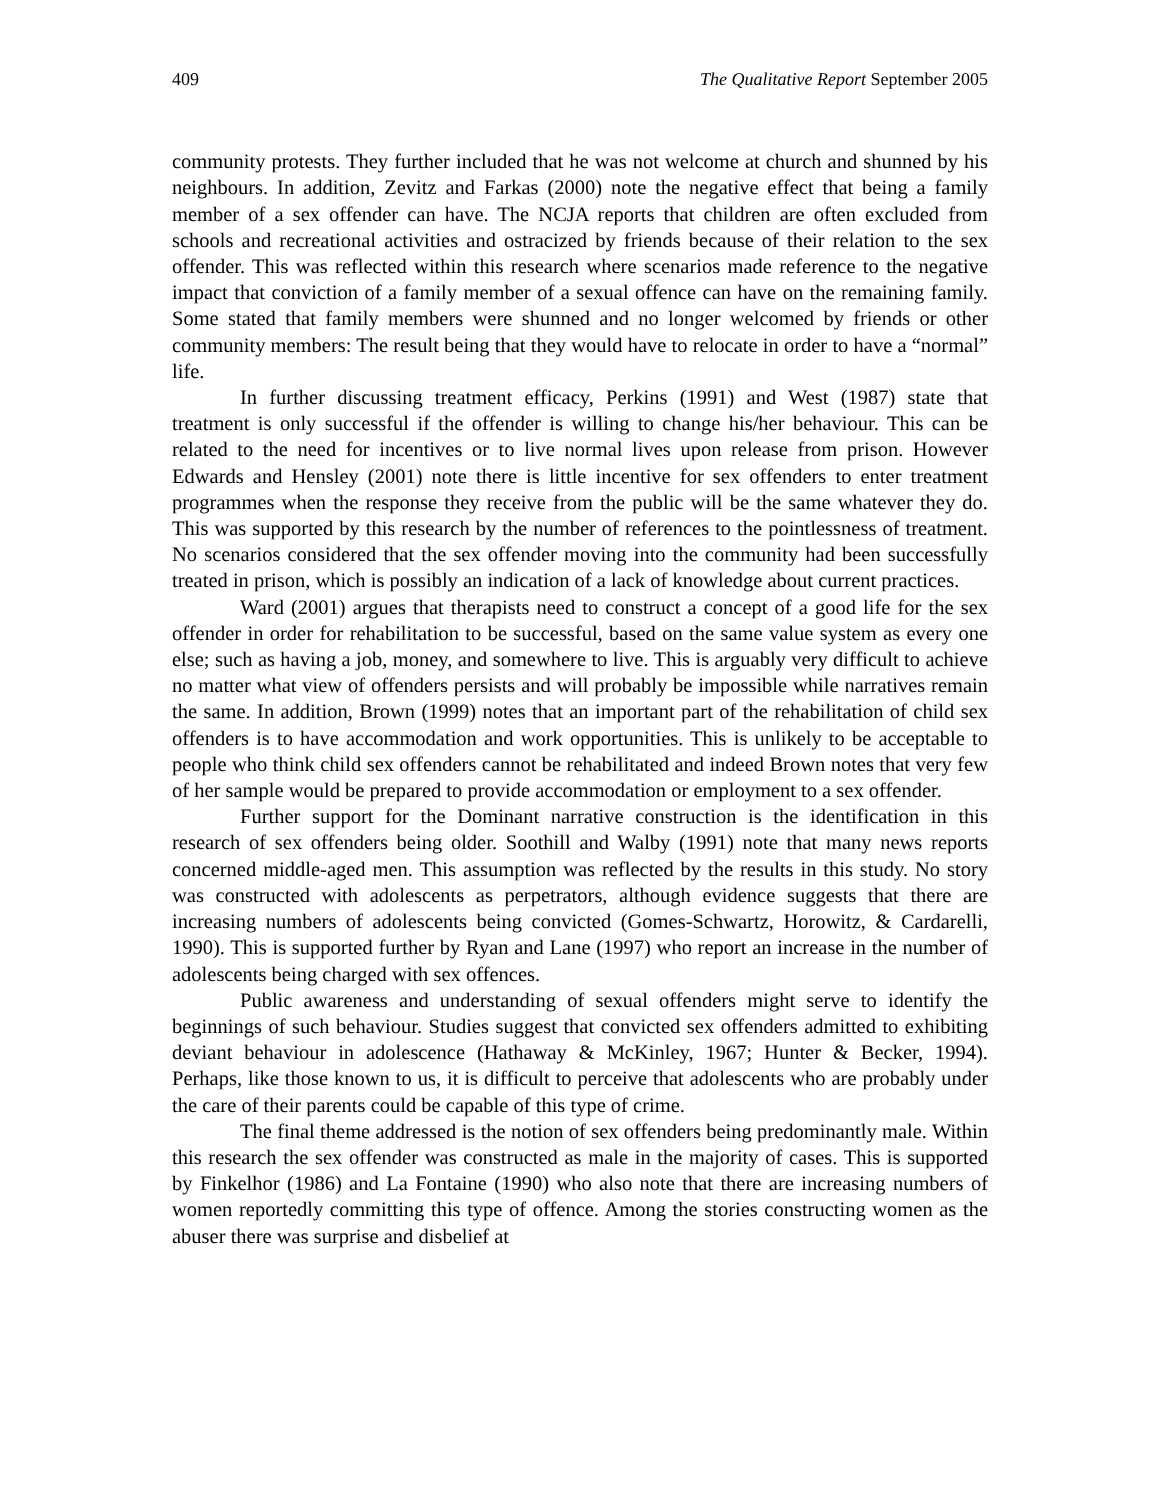409 The Qualitative Report September 2005
community protests. They further included that he was not welcome at church and shunned by his neighbours. In addition, Zevitz and Farkas (2000) note the negative effect that being a family member of a sex offender can have. The NCJA reports that children are often excluded from schools and recreational activities and ostracized by friends because of their relation to the sex offender. This was reflected within this research where scenarios made reference to the negative impact that conviction of a family member of a sexual offence can have on the remaining family. Some stated that family members were shunned and no longer welcomed by friends or other community members: The result being that they would have to relocate in order to have a “normal” life.
In further discussing treatment efficacy, Perkins (1991) and West (1987) state that treatment is only successful if the offender is willing to change his/her behaviour. This can be related to the need for incentives or to live normal lives upon release from prison. However Edwards and Hensley (2001) note there is little incentive for sex offenders to enter treatment programmes when the response they receive from the public will be the same whatever they do. This was supported by this research by the number of references to the pointlessness of treatment. No scenarios considered that the sex offender moving into the community had been successfully treated in prison, which is possibly an indication of a lack of knowledge about current practices.
Ward (2001) argues that therapists need to construct a concept of a good life for the sex offender in order for rehabilitation to be successful, based on the same value system as every one else; such as having a job, money, and somewhere to live. This is arguably very difficult to achieve no matter what view of offenders persists and will probably be impossible while narratives remain the same. In addition, Brown (1999) notes that an important part of the rehabilitation of child sex offenders is to have accommodation and work opportunities. This is unlikely to be acceptable to people who think child sex offenders cannot be rehabilitated and indeed Brown notes that very few of her sample would be prepared to provide accommodation or employment to a sex offender.
Further support for the Dominant narrative construction is the identification in this research of sex offenders being older. Soothill and Walby (1991) note that many news reports concerned middle-aged men. This assumption was reflected by the results in this study. No story was constructed with adolescents as perpetrators, although evidence suggests that there are increasing numbers of adolescents being convicted (Gomes-Schwartz, Horowitz, & Cardarelli, 1990). This is supported further by Ryan and Lane (1997) who report an increase in the number of adolescents being charged with sex offences.
Public awareness and understanding of sexual offenders might serve to identify the beginnings of such behaviour. Studies suggest that convicted sex offenders admitted to exhibiting deviant behaviour in adolescence (Hathaway & McKinley, 1967; Hunter & Becker, 1994). Perhaps, like those known to us, it is difficult to perceive that adolescents who are probably under the care of their parents could be capable of this type of crime.
The final theme addressed is the notion of sex offenders being predominantly male. Within this research the sex offender was constructed as male in the majority of cases. This is supported by Finkelhor (1986) and La Fontaine (1990) who also note that there are increasing numbers of women reportedly committing this type of offence. Among the stories constructing women as the abuser there was surprise and disbelief at